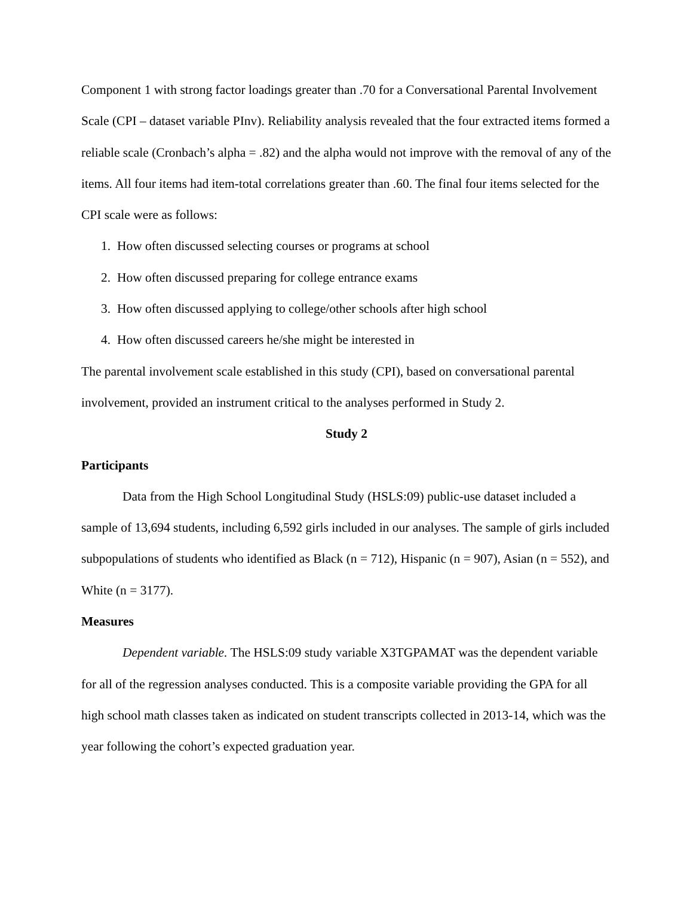Component 1 with strong factor loadings greater than .70 for a Conversational Parental Involvement Scale (CPI – dataset variable PInv). Reliability analysis revealed that the four extracted items formed a reliable scale (Cronbach’s alpha = .82) and the alpha would not improve with the removal of any of the items. All four items had item-total correlations greater than .60. The final four items selected for the CPI scale were as follows:
1. How often discussed selecting courses or programs at school
2. How often discussed preparing for college entrance exams
3. How often discussed applying to college/other schools after high school
4. How often discussed careers he/she might be interested in
The parental involvement scale established in this study (CPI), based on conversational parental involvement, provided an instrument critical to the analyses performed in Study 2.
Study 2
Participants
Data from the High School Longitudinal Study (HSLS:09) public-use dataset included a sample of 13,694 students, including 6,592 girls included in our analyses. The sample of girls included subpopulations of students who identified as Black (n = 712), Hispanic (n = 907), Asian (n = 552), and White (n = 3177).
Measures
Dependent variable. The HSLS:09 study variable X3TGPAMAT was the dependent variable for all of the regression analyses conducted. This is a composite variable providing the GPA for all high school math classes taken as indicated on student transcripts collected in 2013-14, which was the year following the cohort’s expected graduation year.